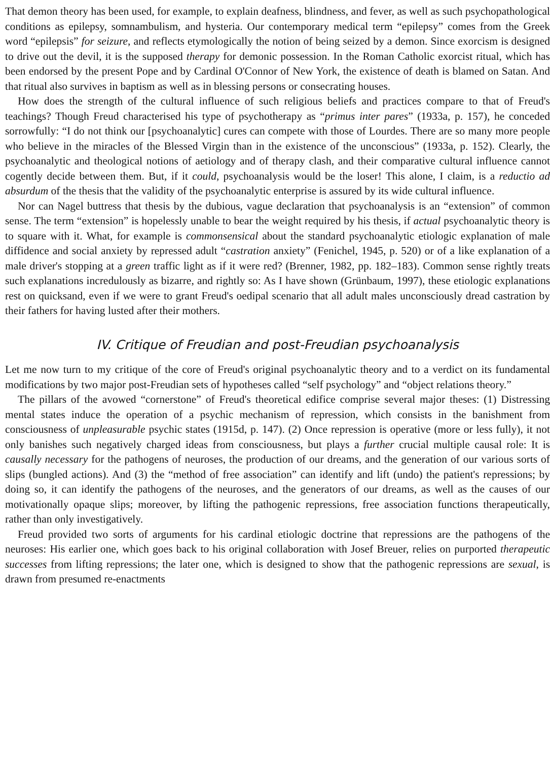That demon theory has been used, for example, to explain deafness, blindness, and fever, as well as such psychopathological conditions as epilepsy, somnambulism, and hysteria. Our contemporary medical term “epilepsy” comes from the Greek word “epilepsis” for seizure, and reflects etymologically the notion of being seized by a demon. Since exorcism is designed to drive out the devil, it is the supposed therapy for demonic possession. In the Roman Catholic exorcist ritual, which has been endorsed by the present Pope and by Cardinal O'Connor of New York, the existence of death is blamed on Satan. And that ritual also survives in baptism as well as in blessing persons or consecrating houses.
How does the strength of the cultural influence of such religious beliefs and practices compare to that of Freud's teachings? Though Freud characterised his type of psychotherapy as “primus inter pares” (1933a, p. 157), he conceded sorrowfully: “I do not think our [psychoanalytic] cures can compete with those of Lourdes. There are so many more people who believe in the miracles of the Blessed Virgin than in the existence of the unconscious” (1933a, p. 152). Clearly, the psychoanalytic and theological notions of aetiology and of therapy clash, and their comparative cultural influence cannot cogently decide between them. But, if it could, psychoanalysis would be the loser! This alone, I claim, is a reductio ad absurdum of the thesis that the validity of the psychoanalytic enterprise is assured by its wide cultural influence.
Nor can Nagel buttress that thesis by the dubious, vague declaration that psychoanalysis is an “extension” of common sense. The term “extension” is hopelessly unable to bear the weight required by his thesis, if actual psychoanalytic theory is to square with it. What, for example is commonsensical about the standard psychoanalytic etiologic explanation of male diffidence and social anxiety by repressed adult “castration anxiety” (Fenichel, 1945, p. 520) or of a like explanation of a male driver's stopping at a green traffic light as if it were red? (Brenner, 1982, pp. 182–183). Common sense rightly treats such explanations incredulously as bizarre, and rightly so: As I have shown (Grünbaum, 1997), these etiologic explanations rest on quicksand, even if we were to grant Freud's oedipal scenario that all adult males unconsciously dread castration by their fathers for having lusted after their mothers.
IV. Critique of Freudian and post-Freudian psychoanalysis
Let me now turn to my critique of the core of Freud's original psychoanalytic theory and to a verdict on its fundamental modifications by two major post-Freudian sets of hypotheses called “self psychology” and “object relations theory.”
The pillars of the avowed “cornerstone” of Freud's theoretical edifice comprise several major theses: (1) Distressing mental states induce the operation of a psychic mechanism of repression, which consists in the banishment from consciousness of unpleasurable psychic states (1915d, p. 147). (2) Once repression is operative (more or less fully), it not only banishes such negatively charged ideas from consciousness, but plays a further crucial multiple causal role: It is causally necessary for the pathogens of neuroses, the production of our dreams, and the generation of our various sorts of slips (bungled actions). And (3) the “method of free association” can identify and lift (undo) the patient's repressions; by doing so, it can identify the pathogens of the neuroses, and the generators of our dreams, as well as the causes of our motivationally opaque slips; moreover, by lifting the pathogenic repressions, free association functions therapeutically, rather than only investigatively.
Freud provided two sorts of arguments for his cardinal etiologic doctrine that repressions are the pathogens of the neuroses: His earlier one, which goes back to his original collaboration with Josef Breuer, relies on purported therapeutic successes from lifting repressions; the later one, which is designed to show that the pathogenic repressions are sexual, is drawn from presumed re-enactments